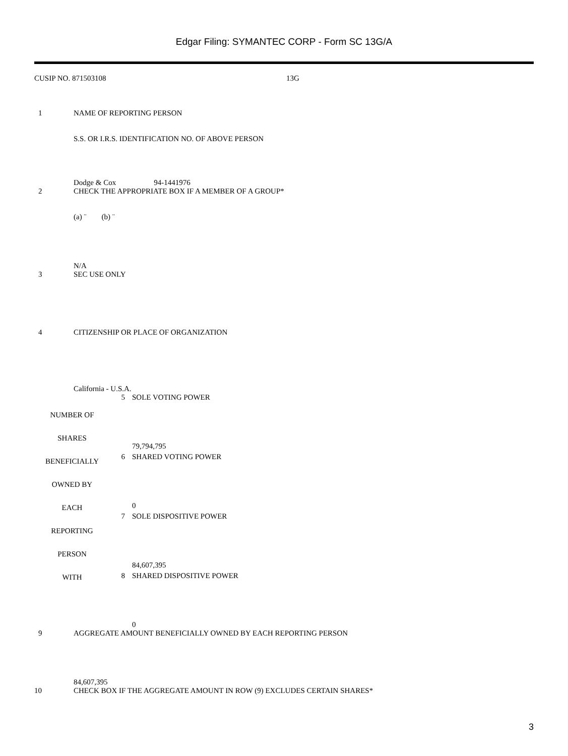Edgar Filing: SYMANTEC CORP - Form SC 13G/A
CUSIP NO. 871503108 13G
| 1 | NAME OF REPORTING PERSON S.S. OR I.R.S. IDENTIFICATION NO. OF ABOVE PERSON Dodge & Cox 94-1441976 |
| 2 | CHECK THE APPROPRIATE BOX IF A MEMBER OF A GROUP* (a) ¨ (b) ¨ N/A |
| 3 | SEC USE ONLY |
| 4 | CITIZENSHIP OR PLACE OF ORGANIZATION California - U.S.A. |
| NUMBER OF SHARES BENEFICIALLY OWNED BY EACH REPORTING PERSON WITH | 5 | SOLE VOTING POWER 79,794,795 |
| | 6 | SHARED VOTING POWER 0 |
| | 7 | SOLE DISPOSITIVE POWER 84,607,395 |
| | 8 | SHARED DISPOSITIVE POWER 0 |
| 9 | AGGREGATE AMOUNT BENEFICIALLY OWNED BY EACH REPORTING PERSON 84,607,395 |
| 10 | CHECK BOX IF THE AGGREGATE AMOUNT IN ROW (9) EXCLUDES CERTAIN SHARES* |
3